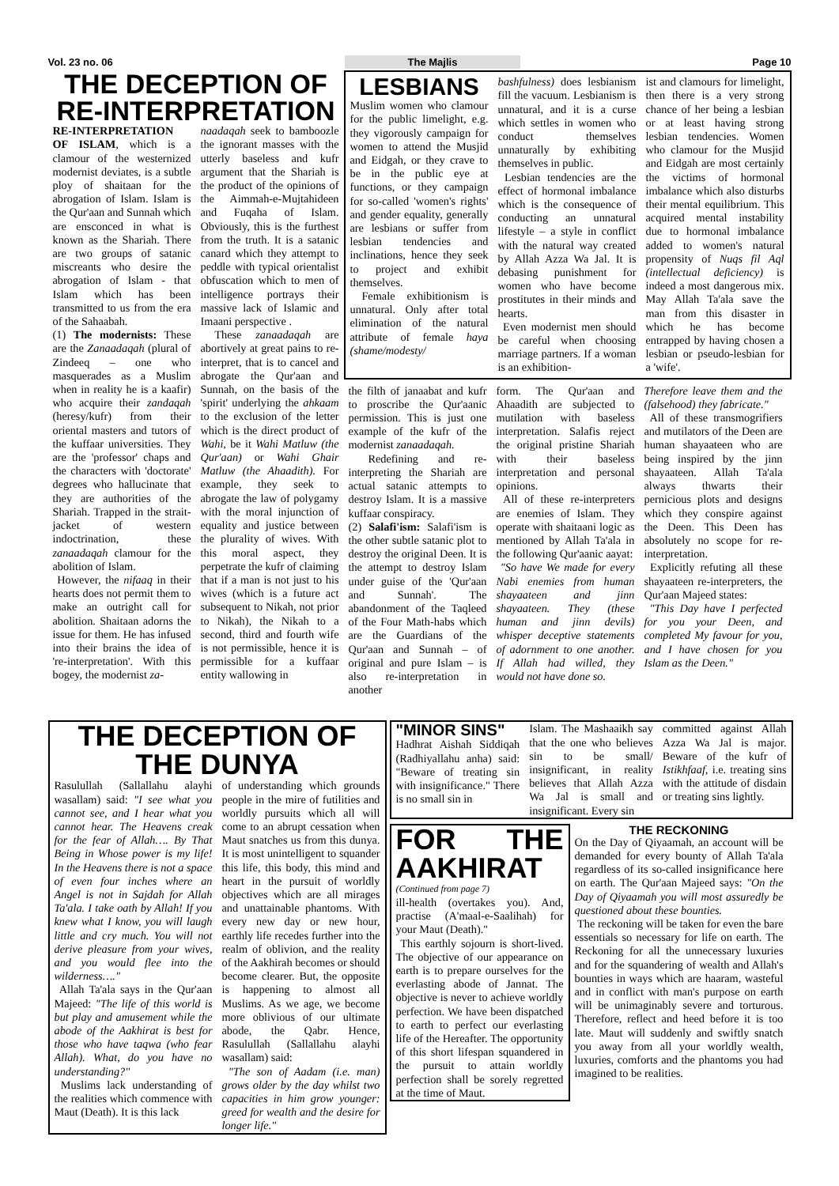Vol. 23 no. 06 The Majlis Page 10
THE DECEPTION OF
RE-INTERPRETATION
RE-INTERPRETATION OF ISLAM, which is a clamour of the westernized modernist deviates, is a subtle ploy of shaitaan for the abrogation of Islam. Islam is the Qur'aan and Sunnah which are ensconced in what is known as the Shariah. There are two groups of satanic miscreants who desire the abrogation of Islam - that Islam which has been transmitted to us from the era of the Sahaabah.
(1) The modernists: These are the Zanaadaqah (plural of Zindeeq – one who masquerades as a Muslim when in reality he is a kaafir) who acquire their zandaqah (heresy/kufr) from their oriental masters and tutors of the kuffaar universities. They are the 'professor' chaps and the characters with 'doctorate' degrees who hallucinate that they are authorities of the Shariah. Trapped in the strait-jacket of western indoctrination, these zanaadaqah clamour for the abolition of Islam.
However, the nifaaq in their hearts does not permit them to make an outright call for abolition. Shaitaan adorns the issue for them. He has infused into their brains the idea of 're-interpretation'. With this bogey, the modernist za-
naadaqah seek to bamboozle the ignorant masses with the utterly baseless and kufr argument that the Shariah is the product of the opinions of the Aimmah-e-Mujtahideen and Fuqaha of Islam. Obviously, this is the furthest from the truth. It is a satanic canard which they attempt to peddle with typical orientalist obfuscation which to men of intelligence portrays their massive lack of Islamic and Imaani perspective .
These zanaadaqah are abortively at great pains to re-interpret, that is to cancel and abrogate the Qur'aan and Sunnah, on the basis of the 'spirit' underlying the ahkaam to the exclusion of the letter which is the direct product of Wahi, be it Wahi Matluw (the Qur'aan) or Wahi Ghair Matluw (the Ahaadith). For example, they seek to abrogate the law of polygamy with the moral injunction of equality and justice between the plurality of wives. With this moral aspect, they perpetrate the kufr of claiming that if a man is not just to his wives (which is a future act subsequent to Nikah, not prior to Nikah), the Nikah to a second, third and fourth wife is not permissible, hence it is permissible for a kuffaar entity wallowing in
LESBIANS
Muslim women who clamour for the public limelight, e.g. they vigorously campaign for women to attend the Musjid and Eidgah, or they crave to be in the public eye at functions, or they campaign for so-called 'women's rights' and gender equality, generally are lesbians or suffer from lesbian tendencies and inclinations, hence they seek to project and exhibit themselves.
Female exhibitionism is unnatural. Only after total elimination of the natural attribute of female haya (shame/modesty/
bashfulness) does lesbianism fill the vacuum. Lesbianism is unnatural, and it is a curse which settles in women who conduct themselves unnaturally by exhibiting themselves in public.
Lesbian tendencies are the effect of hormonal imbalance which is the consequence of conducting an unnatural lifestyle – a style in conflict with the natural way created by Allah Azza Wa Jal. It is debasing punishment for women who have become prostitutes in their minds and hearts.
Even modernist men should be careful when choosing marriage partners. If a woman is an exhibition-
ist and clamours for limelight, then there is a very strong chance of her being a lesbian or at least having strong lesbian tendencies. Women who clamour for the Musjid and Eidgah are most certainly the victims of hormonal imbalance which also disturbs their mental equilibrium. This acquired mental instability due to hormonal imbalance added to women's natural propensity of Nuqs fil Aql (intellectual deficiency) is indeed a most dangerous mix. May Allah Ta'ala save the man from this disaster in which he has become entrapped by having chosen a lesbian or pseudo-lesbian for a 'wife'.
the filth of janaabat and kufr to proscribe the Qur'aanic permission. This is just one example of the kufr of the modernist zanaadaqah.
Redefining and re-interpreting the Shariah are actual satanic attempts to destroy Islam. It is a massive kuffaar conspiracy.
(2) Salafi'ism: Salafi'ism is the other subtle satanic plot to destroy the original Deen. It is the attempt to destroy Islam under guise of the 'Qur'aan and Sunnah'. The abandonment of the Taqleed of the Four Math-habs which are the Guardians of the Qur'aan and Sunnah – of original and pure Islam – is also re-interpretation in another
form. The Qur'aan and Ahaadith are subjected to mutilation with baseless interpretation. Salafis reject the original pristine Shariah with their baseless interpretation and personal opinions.
All of these re-interpreters are enemies of Islam. They operate with shaitaani logic as mentioned by Allah Ta'ala in the following Qur'aanic aayat:
"So have We made for every Nabi enemies from human shayaateen and jinn shayaateen. They (these human and jinn devils) whisper deceptive statements of adornment to one another. If Allah had willed, they would not have done so.
Therefore leave them and the (falsehood) they fabricate."
All of these transmogrifiers and mutilators of the Deen are human shayaateen who are being inspired by the jinn shayaateen. Allah Ta'ala always thwarts their pernicious plots and designs which they conspire against the Deen. This Deen has absolutely no scope for re-interpretation.
Explicitly refuting all these shayaateen re-interpreters, the Qur'aan Majeed states:
"This Day have I perfected for you your Deen, and completed My favour for you, and I have chosen for you Islam as the Deen."
THE DECEPTION OF THE DUNYA
Rasulullah (Sallallahu alayhi wasallam) said: "I see what you cannot see, and I hear what you cannot hear. The Heavens creak for the fear of Allah…. By That Being in Whose power is my life! In the Heavens there is not a space of even four inches where an Angel is not in Sajdah for Allah Ta'ala. I take oath by Allah! If you knew what I know, you will laugh little and cry much. You will not derive pleasure from your wives, and you would flee into the wilderness…."
Allah Ta'ala says in the Qur'aan Majeed: "The life of this world is but play and amusement while the abode of the Aakhirat is best for those who have taqwa (who fear Allah). What, do you have no understanding?"
Muslims lack understanding of the realities which commence with Maut (Death). It is this lack
of understanding which grounds people in the mire of futilities and worldly pursuits which all will come to an abrupt cessation when Maut snatches us from this dunya. It is most unintelligent to squander this life, this body, this mind and heart in the pursuit of worldly objectives which are all mirages and unattainable phantoms. With every new day or new hour, earthly life recedes further into the realm of oblivion, and the reality of the Aakhirah becomes or should become clearer. But, the opposite is happening to almost all Muslims. As we age, we become more oblivious of our ultimate abode, the Qabr. Hence, Rasulullah (Sallallahu alayhi wasallam) said:
"The son of Aadam (i.e. man) grows older by the day whilst two capacities in him grow younger: greed for wealth and the desire for longer life."
"MINOR SINS"
Hadhrat Aishah Siddiqah (Radhiyallahu anha) said: "Beware of treating sin with insignificance." There is no small sin in
Islam. The Mashaaikh say that the one who believes sin to be small/ insignificant, in reality believes that Allah Azza Wa Jal is small and insignificant. Every sin
committed against Allah Azza Wa Jal is major. Beware of the kufr of Istikhfaaf, i.e. treating sins with the attitude of disdain or treating sins lightly.
FOR THE AAKHIRAT
(Continued from page 7)
ill-health (overtakes you). And, practise (A'maal-e-Saalihah) for your Maut (Death)."
This earthly sojourn is short-lived. The objective of our appearance on earth is to prepare ourselves for the everlasting abode of Jannat. The objective is never to achieve worldly perfection. We have been dispatched to earth to perfect our everlasting life of the Hereafter. The opportunity of this short lifespan squandered in the pursuit to attain worldly perfection shall be sorely regretted at the time of Maut.
THE RECKONING
On the Day of Qiyaamah, an account will be demanded for every bounty of Allah Ta'ala regardless of its so-called insignificance here on earth. The Qur'aan Majeed says: "On the Day of Qiyaamah you will most assuredly be questioned about these bounties.
The reckoning will be taken for even the bare essentials so necessary for life on earth. The Reckoning for all the unnecessary luxuries and for the squandering of wealth and Allah's bounties in ways which are haaram, wasteful and in conflict with man's purpose on earth will be unimaginably severe and torturous. Therefore, reflect and heed before it is too late. Maut will suddenly and swiftly snatch you away from all your worldly wealth, luxuries, comforts and the phantoms you had imagined to be realities.